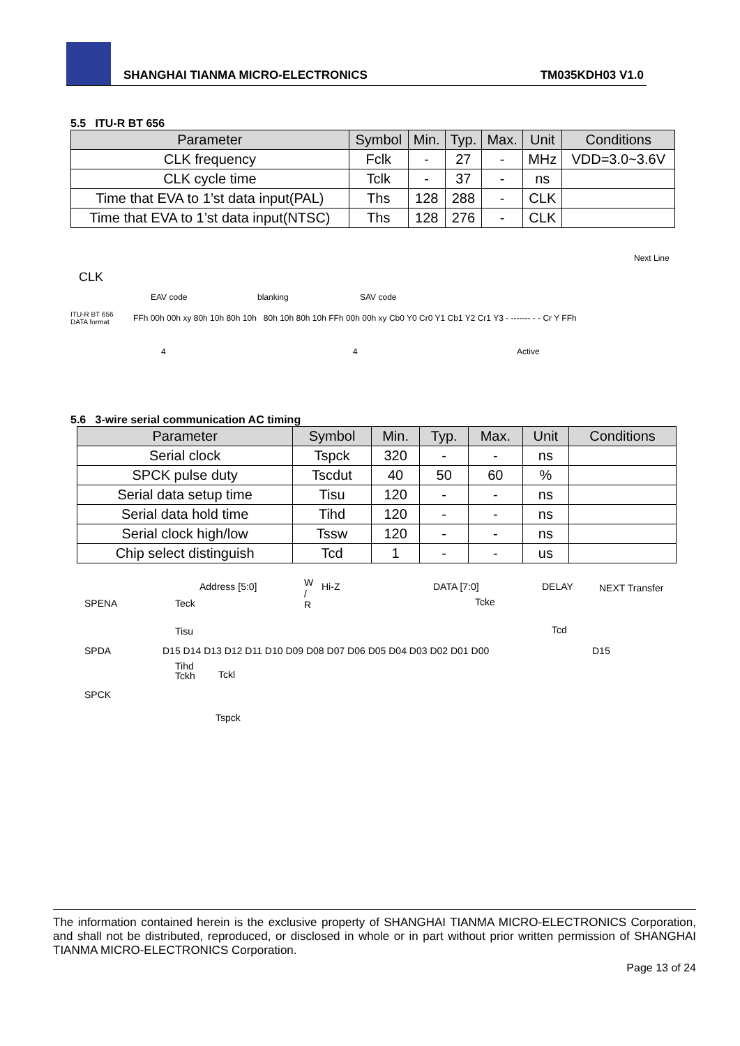SHANGHAI TIANMA MICRO-ELECTRONICS TM035KDH03 V1.0
5.5 ITU-R BT 656
| Parameter | Symbol | Min. | Typ. | Max. | Unit | Conditions |
| --- | --- | --- | --- | --- | --- | --- |
| CLK frequency | Fclk | - | 27 | - | MHz | VDD=3.0~3.6V |
| CLK cycle time | Tclk | - | 37 | - | ns | |
| Time that EVA to 1’st data input(PAL) | Ths | 128 | 288 | - | CLK | |
| Time that EVA to 1’st data input(NTSC) | Ths | 128 | 276 | - | CLK | |
CLK
Next Line
EAV code blanking SAV code
ITU-R BT 656
DATA format
FFh 00h 00h xy 80h 10h 80h 10h 80h 10h 80h 10h FFh 00h 00h xy Cb0 Y0 Cr0 Y1 Cb1 Y2 Cr1 Y3 - ------- - - Cr Y FFh
4 4 Active
5.6 3-wire serial communication AC timing
| Parameter | Symbol | Min. | Typ. | Max. | Unit | Conditions |
| --- | --- | --- | --- | --- | --- | --- |
| Serial clock | Tspck | 320 | - | - | ns | |
| SPCK pulse duty | Tscdut | 40 | 50 | 60 | % | |
| Serial data setup time | Tisu | 120 | - | - | ns | |
| Serial data hold time | Tihd | 120 | - | - | ns | |
| Serial clock high/low | Tssw | 120 | - | - | ns | |
| Chip select distinguish | Tcd | 1 | - | - | us | |
Address [5:0]
W
/
R
Hi-Z DATA [7:0] DELAY NEXT Transfer
SPENA Teck Tcke
Tisu Tcd
SPDA D15 D14 D13 D12 D11 D10 D09 D08 D07 D06 D05 D04 D03 D02 D01 D00 D15
Tihd
Tckh Tckl
SPCK
Tspck
The information contained herein is the exclusive property of SHANGHAI TIANMA MICRO-ELECTRONICS Corporation, and shall not be distributed, reproduced, or disclosed in whole or in part without prior written permission of SHANGHAI TIANMA MICRO-ELECTRONICS Corporation.
Page 13 of 24